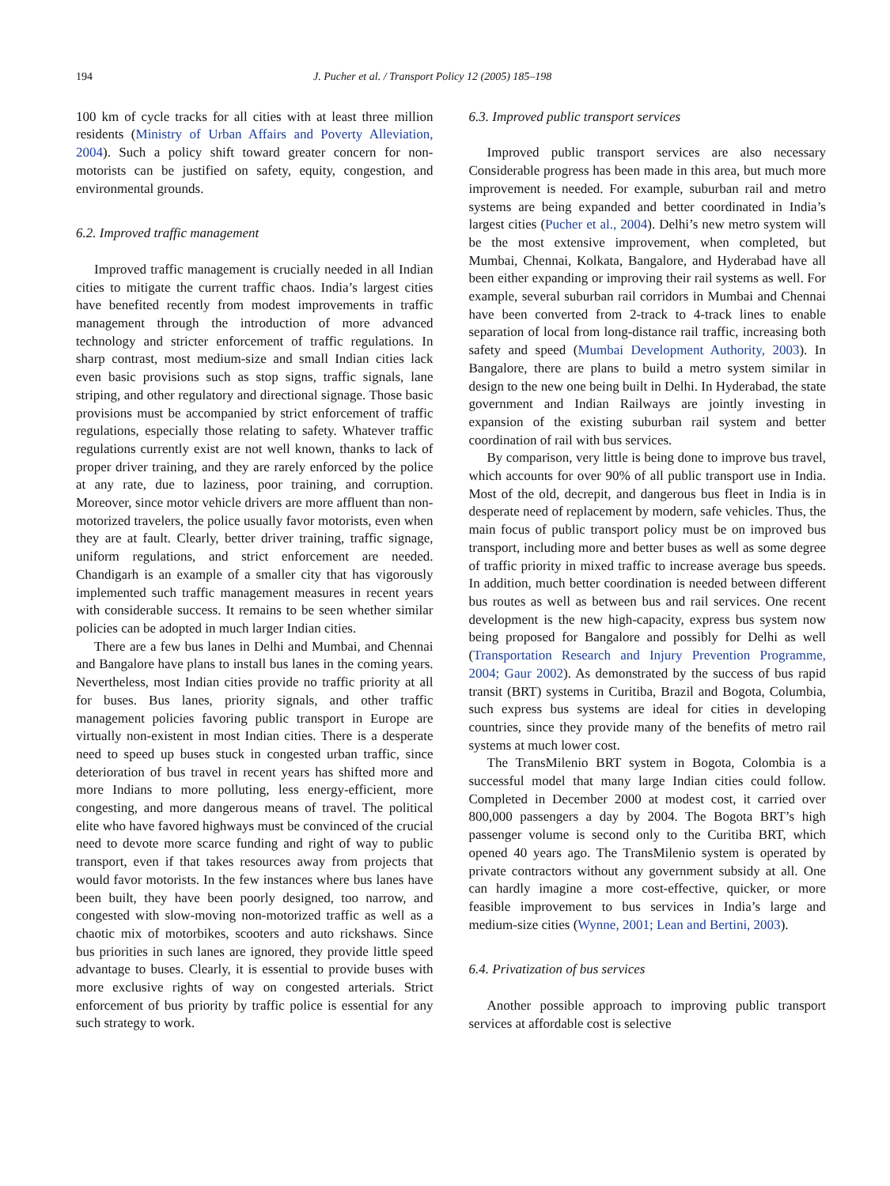194 J. Pucher et al. / Transport Policy 12 (2005) 185–198
100 km of cycle tracks for all cities with at least three million residents (Ministry of Urban Affairs and Poverty Alleviation, 2004). Such a policy shift toward greater concern for non-motorists can be justified on safety, equity, congestion, and environmental grounds.
6.2. Improved traffic management
Improved traffic management is crucially needed in all Indian cities to mitigate the current traffic chaos. India’s largest cities have benefited recently from modest improvements in traffic management through the introduction of more advanced technology and stricter enforcement of traffic regulations. In sharp contrast, most medium-size and small Indian cities lack even basic provisions such as stop signs, traffic signals, lane striping, and other regulatory and directional signage. Those basic provisions must be accompanied by strict enforcement of traffic regulations, especially those relating to safety. Whatever traffic regulations currently exist are not well known, thanks to lack of proper driver training, and they are rarely enforced by the police at any rate, due to laziness, poor training, and corruption. Moreover, since motor vehicle drivers are more affluent than non-motorized travelers, the police usually favor motorists, even when they are at fault. Clearly, better driver training, traffic signage, uniform regulations, and strict enforcement are needed. Chandigarh is an example of a smaller city that has vigorously implemented such traffic management measures in recent years with considerable success. It remains to be seen whether similar policies can be adopted in much larger Indian cities.
There are a few bus lanes in Delhi and Mumbai, and Chennai and Bangalore have plans to install bus lanes in the coming years. Nevertheless, most Indian cities provide no traffic priority at all for buses. Bus lanes, priority signals, and other traffic management policies favoring public transport in Europe are virtually non-existent in most Indian cities. There is a desperate need to speed up buses stuck in congested urban traffic, since deterioration of bus travel in recent years has shifted more and more Indians to more polluting, less energy-efficient, more congesting, and more dangerous means of travel. The political elite who have favored highways must be convinced of the crucial need to devote more scarce funding and right of way to public transport, even if that takes resources away from projects that would favor motorists. In the few instances where bus lanes have been built, they have been poorly designed, too narrow, and congested with slow-moving non-motorized traffic as well as a chaotic mix of motorbikes, scooters and auto rickshaws. Since bus priorities in such lanes are ignored, they provide little speed advantage to buses. Clearly, it is essential to provide buses with more exclusive rights of way on congested arterials. Strict enforcement of bus priority by traffic police is essential for any such strategy to work.
6.3. Improved public transport services
Improved public transport services are also necessary Considerable progress has been made in this area, but much more improvement is needed. For example, suburban rail and metro systems are being expanded and better coordinated in India’s largest cities (Pucher et al., 2004). Delhi’s new metro system will be the most extensive improvement, when completed, but Mumbai, Chennai, Kolkata, Bangalore, and Hyderabad have all been either expanding or improving their rail systems as well. For example, several suburban rail corridors in Mumbai and Chennai have been converted from 2-track to 4-track lines to enable separation of local from long-distance rail traffic, increasing both safety and speed (Mumbai Development Authority, 2003). In Bangalore, there are plans to build a metro system similar in design to the new one being built in Delhi. In Hyderabad, the state government and Indian Railways are jointly investing in expansion of the existing suburban rail system and better coordination of rail with bus services.
By comparison, very little is being done to improve bus travel, which accounts for over 90% of all public transport use in India. Most of the old, decrepit, and dangerous bus fleet in India is in desperate need of replacement by modern, safe vehicles. Thus, the main focus of public transport policy must be on improved bus transport, including more and better buses as well as some degree of traffic priority in mixed traffic to increase average bus speeds. In addition, much better coordination is needed between different bus routes as well as between bus and rail services. One recent development is the new high-capacity, express bus system now being proposed for Bangalore and possibly for Delhi as well (Transportation Research and Injury Prevention Programme, 2004; Gaur 2002). As demonstrated by the success of bus rapid transit (BRT) systems in Curitiba, Brazil and Bogota, Columbia, such express bus systems are ideal for cities in developing countries, since they provide many of the benefits of metro rail systems at much lower cost.
The TransMilenio BRT system in Bogota, Colombia is a successful model that many large Indian cities could follow. Completed in December 2000 at modest cost, it carried over 800,000 passengers a day by 2004. The Bogota BRT’s high passenger volume is second only to the Curitiba BRT, which opened 40 years ago. The TransMilenio system is operated by private contractors without any government subsidy at all. One can hardly imagine a more cost-effective, quicker, or more feasible improvement to bus services in India’s large and medium-size cities (Wynne, 2001; Lean and Bertini, 2003).
6.4. Privatization of bus services
Another possible approach to improving public transport services at affordable cost is selective